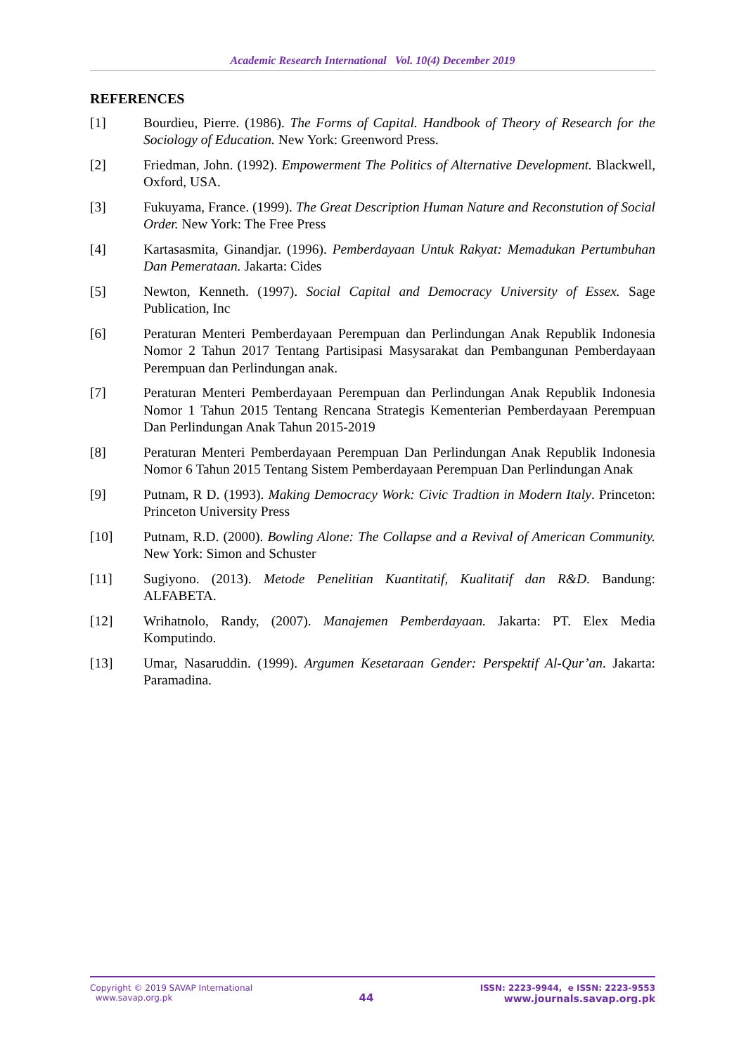Academic Research International Vol. 10(4) December 2019
REFERENCES
[1] Bourdieu, Pierre. (1986). The Forms of Capital. Handbook of Theory of Research for the Sociology of Education. New York: Greenword Press.
[2] Friedman, John. (1992). Empowerment The Politics of Alternative Development. Blackwell, Oxford, USA.
[3] Fukuyama, France. (1999). The Great Description Human Nature and Reconstution of Social Order. New York: The Free Press
[4] Kartasasmita, Ginandjar. (1996). Pemberdayaan Untuk Rakyat: Memadukan Pertumbuhan Dan Pemerataan. Jakarta: Cides
[5] Newton, Kenneth. (1997). Social Capital and Democracy University of Essex. Sage Publication, Inc
[6] Peraturan Menteri Pemberdayaan Perempuan dan Perlindungan Anak Republik Indonesia Nomor 2 Tahun 2017 Tentang Partisipasi Masysarakat dan Pembangunan Pemberdayaan Perempuan dan Perlindungan anak.
[7] Peraturan Menteri Pemberdayaan Perempuan dan Perlindungan Anak Republik Indonesia Nomor 1 Tahun 2015 Tentang Rencana Strategis Kementerian Pemberdayaan Perempuan Dan Perlindungan Anak Tahun 2015-2019
[8] Peraturan Menteri Pemberdayaan Perempuan Dan Perlindungan Anak Republik Indonesia Nomor 6 Tahun 2015 Tentang Sistem Pemberdayaan Perempuan Dan Perlindungan Anak
[9] Putnam, R D. (1993). Making Democracy Work: Civic Tradtion in Modern Italy. Princeton: Princeton University Press
[10] Putnam, R.D. (2000). Bowling Alone: The Collapse and a Revival of American Community. New York: Simon and Schuster
[11] Sugiyono. (2013). Metode Penelitian Kuantitatif, Kualitatif dan R&D. Bandung: ALFABETA.
[12] Wrihatnolo, Randy, (2007). Manajemen Pemberdayaan. Jakarta: PT. Elex Media Komputindo.
[13] Umar, Nasaruddin. (1999). Argumen Kesetaraan Gender: Perspektif Al-Qur’an. Jakarta: Paramadina.
Copyright © 2019 SAVAP International
www.savap.org.pk
44
ISSN: 2223-9944, e ISSN: 2223-9553
www.journals.savap.org.pk